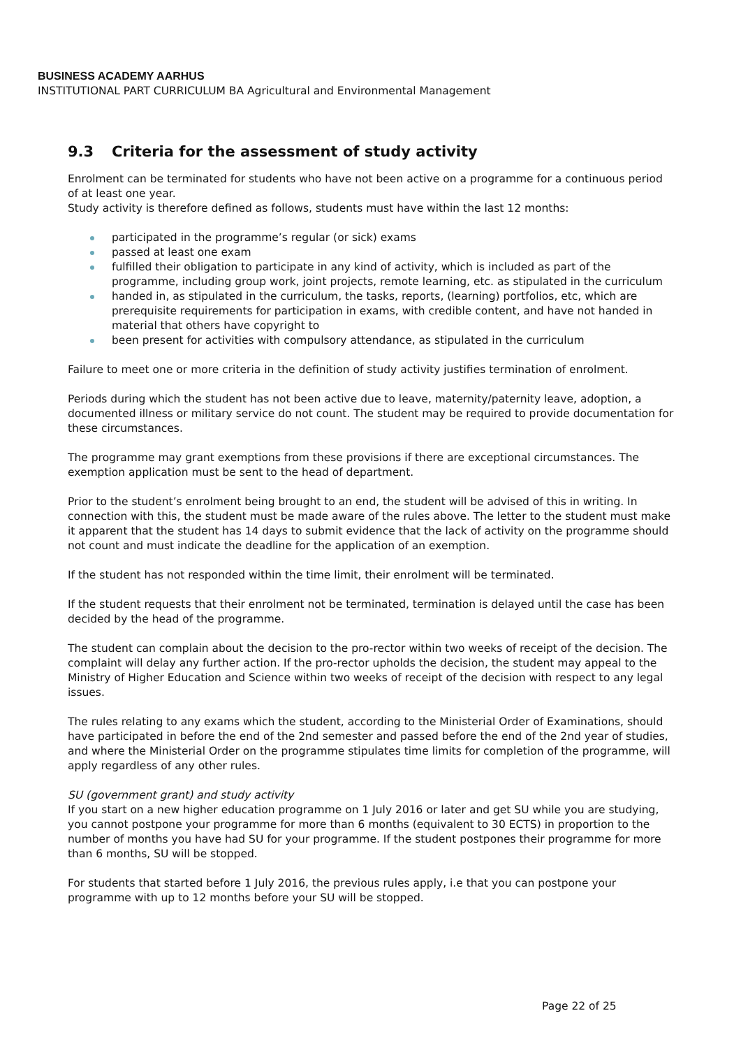BUSINESS ACADEMY AARHUS
INSTITUTIONAL PART CURRICULUM BA Agricultural and Environmental Management
9.3 Criteria for the assessment of study activity
Enrolment can be terminated for students who have not been active on a programme for a continuous period of at least one year.
Study activity is therefore defined as follows, students must have within the last 12 months:
participated in the programme’s regular (or sick) exams
passed at least one exam
fulfilled their obligation to participate in any kind of activity, which is included as part of the programme, including group work, joint projects, remote learning, etc. as stipulated in the curriculum
handed in, as stipulated in the curriculum, the tasks, reports, (learning) portfolios, etc, which are prerequisite requirements for participation in exams, with credible content, and have not handed in material that others have copyright to
been present for activities with compulsory attendance, as stipulated in the curriculum
Failure to meet one or more criteria in the definition of study activity justifies termination of enrolment.
Periods during which the student has not been active due to leave, maternity/paternity leave, adoption, a documented illness or military service do not count. The student may be required to provide documentation for these circumstances.
The programme may grant exemptions from these provisions if there are exceptional circumstances. The exemption application must be sent to the head of department.
Prior to the student’s enrolment being brought to an end, the student will be advised of this in writing. In connection with this, the student must be made aware of the rules above. The letter to the student must make it apparent that the student has 14 days to submit evidence that the lack of activity on the programme should not count and must indicate the deadline for the application of an exemption.
If the student has not responded within the time limit, their enrolment will be terminated.
If the student requests that their enrolment not be terminated, termination is delayed until the case has been decided by the head of the programme.
The student can complain about the decision to the pro-rector within two weeks of receipt of the decision. The complaint will delay any further action. If the pro-rector upholds the decision, the student may appeal to the Ministry of Higher Education and Science within two weeks of receipt of the decision with respect to any legal issues.
The rules relating to any exams which the student, according to the Ministerial Order of Examinations, should have participated in before the end of the 2nd semester and passed before the end of the 2nd year of studies, and where the Ministerial Order on the programme stipulates time limits for completion of the programme, will apply regardless of any other rules.
SU (government grant) and study activity
If you start on a new higher education programme on 1 July 2016 or later and get SU while you are studying, you cannot postpone your programme for more than 6 months (equivalent to 30 ECTS) in proportion to the number of months you have had SU for your programme. If the student postpones their programme for more than 6 months, SU will be stopped.
For students that started before 1 July 2016, the previous rules apply, i.e that you can postpone your programme with up to 12 months before your SU will be stopped.
Page 22 of 25